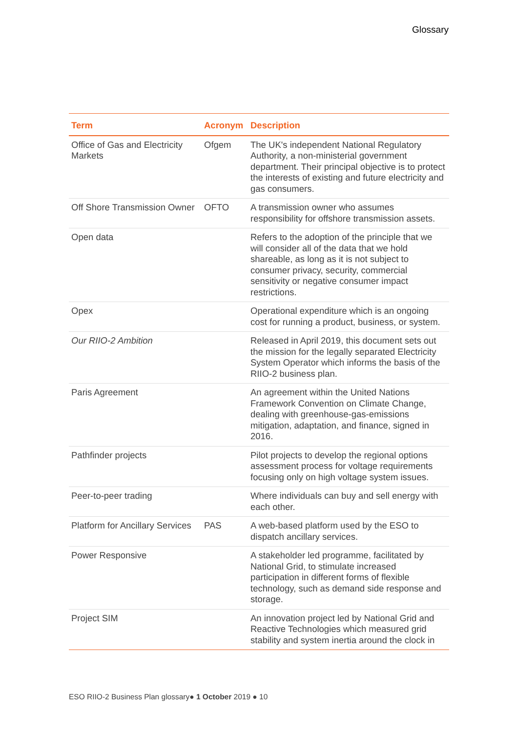Glossary
| Term | Acronym | Description |
| --- | --- | --- |
| Office of Gas and Electricity Markets | Ofgem | The UK's independent National Regulatory Authority, a non-ministerial government department. Their principal objective is to protect the interests of existing and future electricity and gas consumers. |
| Off Shore Transmission Owner | OFTO | A transmission owner who assumes responsibility for offshore transmission assets. |
| Open data | | Refers to the adoption of the principle that we will consider all of the data that we hold shareable, as long as it is not subject to consumer privacy, security, commercial sensitivity or negative consumer impact restrictions. |
| Opex | | Operational expenditure which is an ongoing cost for running a product, business, or system. |
| Our RIIO-2 Ambition | | Released in April 2019, this document sets out the mission for the legally separated Electricity System Operator which informs the basis of the RIIO-2 business plan. |
| Paris Agreement | | An agreement within the United Nations Framework Convention on Climate Change, dealing with greenhouse-gas-emissions mitigation, adaptation, and finance, signed in 2016. |
| Pathfinder projects | | Pilot projects to develop the regional options assessment process for voltage requirements focusing only on high voltage system issues. |
| Peer-to-peer trading | | Where individuals can buy and sell energy with each other. |
| Platform for Ancillary Services | PAS | A web-based platform used by the ESO to dispatch ancillary services. |
| Power Responsive | | A stakeholder led programme, facilitated by National Grid, to stimulate increased participation in different forms of flexible technology, such as demand side response and storage. |
| Project SIM | | An innovation project led by National Grid and Reactive Technologies which measured grid stability and system inertia around the clock in |
ESO RIIO-2 Business Plan glossary● 1 October 2019 ● 10